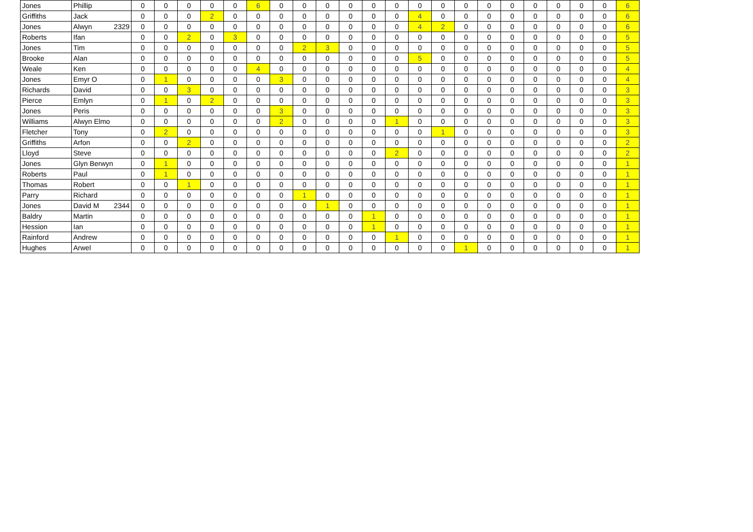| Jones | Phillip | 0 | 0 | 0 | 0 | 0 | 6 | 0 | 0 | 0 | 0 | 0 | 0 | 0 | 0 | 0 | 0 | 0 | 0 | 0 | 0 | 0 | 6 |
| Griffiths | Jack | 0 | 0 | 0 | 2 | 0 | 0 | 0 | 0 | 0 | 0 | 0 | 0 | 4 | 0 | 0 | 0 | 0 | 0 | 0 | 0 | 0 | 6 |
| Jones | Alwyn 2329 | 0 | 0 | 0 | 0 | 0 | 0 | 0 | 0 | 0 | 0 | 0 | 0 | 4 | 2 | 0 | 0 | 0 | 0 | 0 | 0 | 0 | 6 |
| Roberts | Ifan | 0 | 0 | 2 | 0 | 3 | 0 | 0 | 0 | 0 | 0 | 0 | 0 | 0 | 0 | 0 | 0 | 0 | 0 | 0 | 0 | 0 | 5 |
| Jones | Tim | 0 | 0 | 0 | 0 | 0 | 0 | 0 | 2 | 3 | 0 | 0 | 0 | 0 | 0 | 0 | 0 | 0 | 0 | 0 | 0 | 0 | 5 |
| Brooke | Alan | 0 | 0 | 0 | 0 | 0 | 0 | 0 | 0 | 0 | 0 | 0 | 0 | 5 | 0 | 0 | 0 | 0 | 0 | 0 | 0 | 0 | 5 |
| Weale | Ken | 0 | 0 | 0 | 0 | 0 | 4 | 0 | 0 | 0 | 0 | 0 | 0 | 0 | 0 | 0 | 0 | 0 | 0 | 0 | 0 | 0 | 4 |
| Jones | Emyr O | 0 | 1 | 0 | 0 | 0 | 0 | 3 | 0 | 0 | 0 | 0 | 0 | 0 | 0 | 0 | 0 | 0 | 0 | 0 | 0 | 0 | 4 |
| Richards | David | 0 | 0 | 3 | 0 | 0 | 0 | 0 | 0 | 0 | 0 | 0 | 0 | 0 | 0 | 0 | 0 | 0 | 0 | 0 | 0 | 0 | 3 |
| Pierce | Emlyn | 0 | 1 | 0 | 2 | 0 | 0 | 0 | 0 | 0 | 0 | 0 | 0 | 0 | 0 | 0 | 0 | 0 | 0 | 0 | 0 | 0 | 3 |
| Jones | Peris | 0 | 0 | 0 | 0 | 0 | 0 | 3 | 0 | 0 | 0 | 0 | 0 | 0 | 0 | 0 | 0 | 0 | 0 | 0 | 0 | 0 | 3 |
| Williams | Alwyn Elmo | 0 | 0 | 0 | 0 | 0 | 0 | 2 | 0 | 0 | 0 | 0 | 1 | 0 | 0 | 0 | 0 | 0 | 0 | 0 | 0 | 0 | 3 |
| Fletcher | Tony | 0 | 2 | 0 | 0 | 0 | 0 | 0 | 0 | 0 | 0 | 0 | 0 | 0 | 1 | 0 | 0 | 0 | 0 | 0 | 0 | 0 | 3 |
| Griffiths | Arfon | 0 | 0 | 2 | 0 | 0 | 0 | 0 | 0 | 0 | 0 | 0 | 0 | 0 | 0 | 0 | 0 | 0 | 0 | 0 | 0 | 0 | 2 |
| Lloyd | Steve | 0 | 0 | 0 | 0 | 0 | 0 | 0 | 0 | 0 | 0 | 0 | 2 | 0 | 0 | 0 | 0 | 0 | 0 | 0 | 0 | 0 | 2 |
| Jones | Glyn Berwyn | 0 | 1 | 0 | 0 | 0 | 0 | 0 | 0 | 0 | 0 | 0 | 0 | 0 | 0 | 0 | 0 | 0 | 0 | 0 | 0 | 0 | 1 |
| Roberts | Paul | 0 | 1 | 0 | 0 | 0 | 0 | 0 | 0 | 0 | 0 | 0 | 0 | 0 | 0 | 0 | 0 | 0 | 0 | 0 | 0 | 0 | 1 |
| Thomas | Robert | 0 | 0 | 1 | 0 | 0 | 0 | 0 | 0 | 0 | 0 | 0 | 0 | 0 | 0 | 0 | 0 | 0 | 0 | 0 | 0 | 0 | 1 |
| Parry | Richard | 0 | 0 | 0 | 0 | 0 | 0 | 0 | 1 | 0 | 0 | 0 | 0 | 0 | 0 | 0 | 0 | 0 | 0 | 0 | 0 | 0 | 1 |
| Jones | David M 2344 | 0 | 0 | 0 | 0 | 0 | 0 | 0 | 0 | 1 | 0 | 0 | 0 | 0 | 0 | 0 | 0 | 0 | 0 | 0 | 0 | 0 | 1 |
| Baldry | Martin | 0 | 0 | 0 | 0 | 0 | 0 | 0 | 0 | 0 | 0 | 1 | 0 | 0 | 0 | 0 | 0 | 0 | 0 | 0 | 0 | 0 | 1 |
| Hession | Ian | 0 | 0 | 0 | 0 | 0 | 0 | 0 | 0 | 0 | 0 | 1 | 0 | 0 | 0 | 0 | 0 | 0 | 0 | 0 | 0 | 0 | 1 |
| Rainford | Andrew | 0 | 0 | 0 | 0 | 0 | 0 | 0 | 0 | 0 | 0 | 0 | 1 | 0 | 0 | 0 | 0 | 0 | 0 | 0 | 0 | 0 | 1 |
| Hughes | Arwel | 0 | 0 | 0 | 0 | 0 | 0 | 0 | 0 | 0 | 0 | 0 | 0 | 0 | 0 | 1 | 0 | 0 | 0 | 0 | 0 | 0 | 1 |